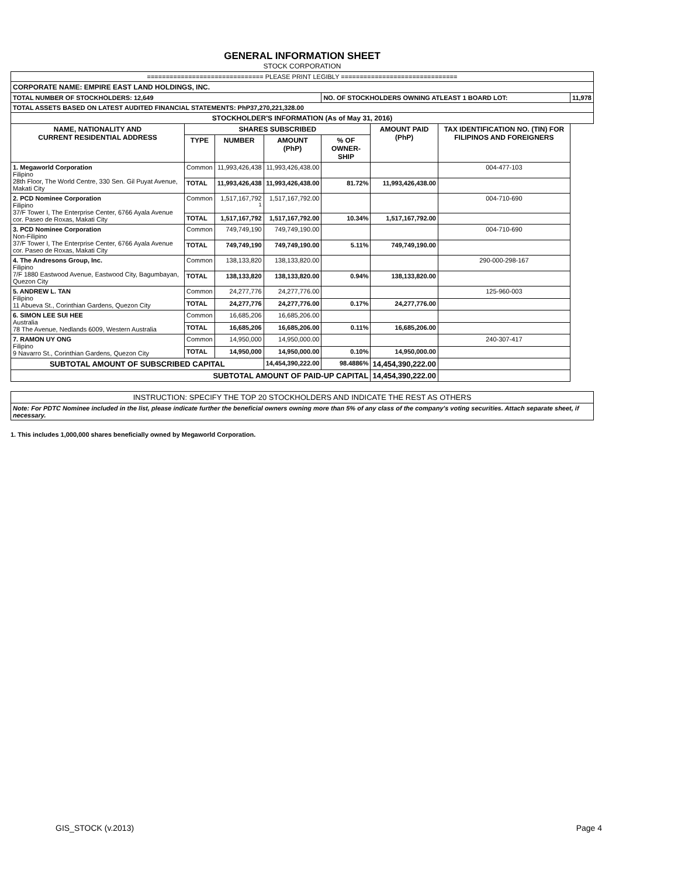GENERAL INFORMATION SHEET
STOCK CORPORATION
| =============================== PLEASE PRINT LEGIBLY =============================== | | | | | | | |
| CORPORATE NAME: EMPIRE EAST LAND HOLDINGS, INC. | | | | | | | |
| TOTAL NUMBER OF STOCKHOLDERS: 12,649 | | | | NO. OF STOCKHOLDERS OWNING ATLEAST 1 BOARD LOT: | | | 11,978 |
| TOTAL ASSETS BASED ON LATEST AUDITED FINANCIAL STATEMENTS: PhP37,270,221,328.00 | | | | | | | |
| STOCKHOLDER'S INFORMATION (As of May 31, 2016) | | | | | | | |
| NAME, NATIONALITY AND CURRENT RESIDENTIAL ADDRESS | SHARES SUBSCRIBED | | | | AMOUNT PAID (PhP) | TAX IDENTIFICATION NO. (TIN) FOR FILIPINOS AND FOREIGNERS | |
| | TYPE | NUMBER | AMOUNT (PhP) | % OF OWNER-SHIP | | | |
| 1. Megaworld Corporation Filipino 28th Floor, The World Centre, 330 Sen. Gil Puyat Avenue, Makati City | Common | 11,993,426,438 | 11,993,426,438.00 | | | 004-477-103 | |
| | TOTAL | 11,993,426,438 | 11,993,426,438.00 | 81.72% | 11,993,426,438.00 | | |
| 2. PCD Nominee Corporation Filipino 37/F Tower I, The Enterprise Center, 6766 Ayala Avenue cor. Paseo de Roxas, Makati City | Common | 1,517,167,792 <sup>1</sup> | 1,517,167,792.00 | | | 004-710-690 | |
| | TOTAL | 1,517,167,792 | 1,517,167,792.00 | 10.34% | 1,517,167,792.00 | | |
| 3. PCD Nominee Corporation Non-Filipino 37/F Tower I, The Enterprise Center, 6766 Ayala Avenue cor. Paseo de Roxas, Makati City | Common | 749,749,190 | 749,749,190.00 | | | 004-710-690 | |
| | TOTAL | 749,749,190 | 749,749,190.00 | 5.11% | 749,749,190.00 | | |
| 4. The Andresons Group, Inc. Filipino 7/F 1880 Eastwood Avenue, Eastwood City, Bagumbayan, Quezon City | Common | 138,133,820 | 138,133,820.00 | | | 290-000-298-167 | |
| | TOTAL | 138,133,820 | 138,133,820.00 | 0.94% | 138,133,820.00 | | |
| 5. ANDREW L. TAN Filipino 11 Abueva St., Corinthian Gardens, Quezon City | Common | 24,277,776 | 24,277,776.00 | | | 125-960-003 | |
| | TOTAL | 24,277,776 | 24,277,776.00 | 0.17% | 24,277,776.00 | | |
| 6. SIMON LEE SUI HEE Australia 78 The Avenue, Nedlands 6009, Western Australia | Common | 16,685,206 | 16,685,206.00 | | | | |
| | TOTAL | 16,685,206 | 16,685,206.00 | 0.11% | 16,685,206.00 | | |
| 7. RAMON UY ONG Filipino 9 Navarro St., Corinthian Gardens, Quezon City | Common | 14,950,000 | 14,950,000.00 | | | 240-307-417 | |
| | TOTAL | 14,950,000 | 14,950,000.00 | 0.10% | 14,950,000.00 | | |
| SUBTOTAL AMOUNT OF SUBSCRIBED CAPITAL | | | 14,454,390,222.00 | 98.4886% | 14,454,390,222.00 | | |
| SUBTOTAL AMOUNT OF PAID-UP CAPITAL | | | | | 14,454,390,222.00 | | |
| INSTRUCTION: SPECIFY THE TOP 20 STOCKHOLDERS AND INDICATE THE REST AS OTHERS |
| Note: For PDTC Nominee included in the list, please indicate further the beneficial owners owning more than 5% of any class of the company's voting securities. Attach separate sheet, if necessary. |
1. This includes 1,000,000 shares beneficially owned by Megaworld Corporation.
GIS_STOCK (v.2013) Page 4